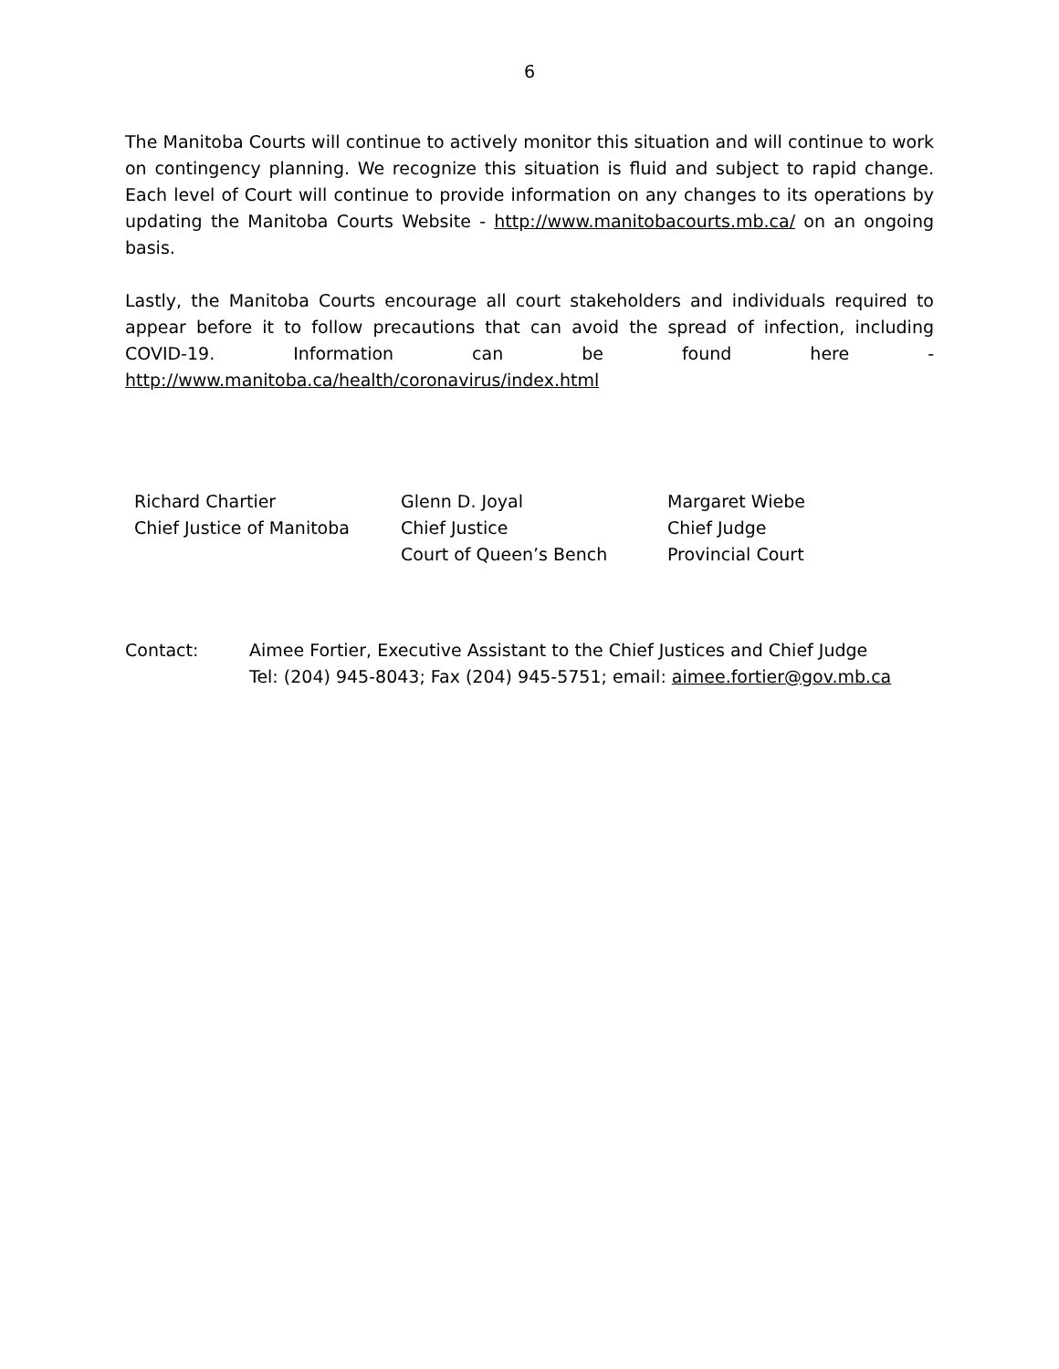6
The Manitoba Courts will continue to actively monitor this situation and will continue to work on contingency planning. We recognize this situation is fluid and subject to rapid change. Each level of Court will continue to provide information on any changes to its operations by updating the Manitoba Courts Website - http://www.manitobacourts.mb.ca/ on an ongoing basis.
Lastly, the Manitoba Courts encourage all court stakeholders and individuals required to appear before it to follow precautions that can avoid the spread of infection, including COVID-19. Information can be found here - http://www.manitoba.ca/health/coronavirus/index.html
Richard Chartier
Chief Justice of Manitoba
Glenn D. Joyal
Chief Justice
Court of Queen’s Bench
Margaret Wiebe
Chief Judge
Provincial Court
Contact: Aimee Fortier, Executive Assistant to the Chief Justices and Chief Judge
Tel: (204) 945-8043; Fax (204) 945-5751; email: aimee.fortier@gov.mb.ca